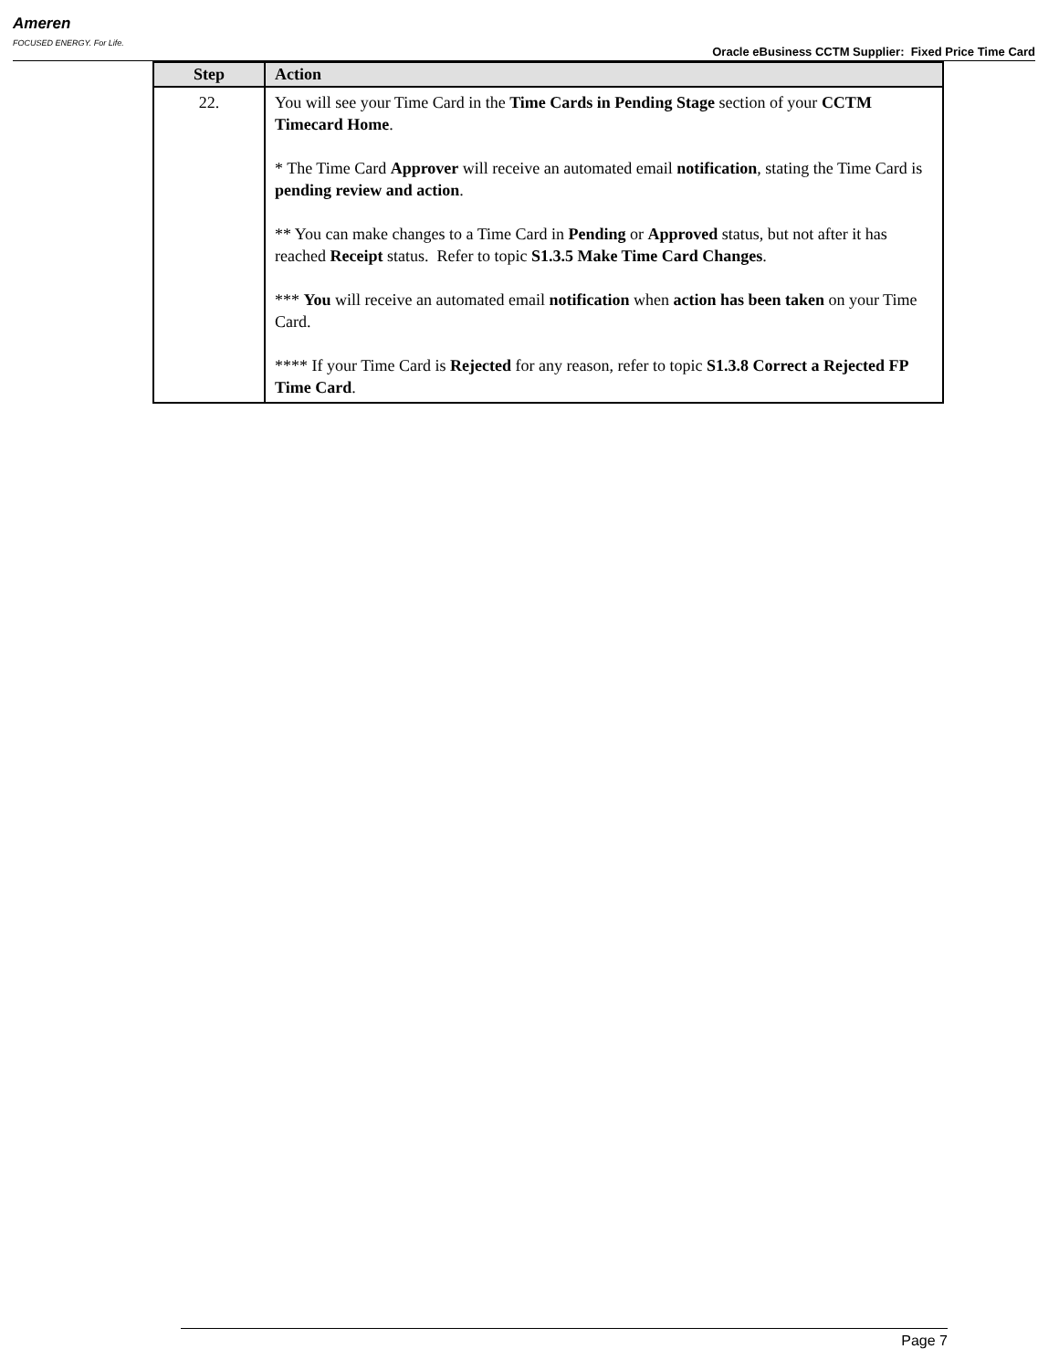Ameren
FOCUSED ENERGY. For Life.
Oracle eBusiness CCTM Supplier: Fixed Price Time Card
| Step | Action |
| --- | --- |
| 22. | You will see your Time Card in the Time Cards in Pending Stage section of your CCTM Timecard Home . * The Time Card Approver will receive an automated email notification , stating the Time Card is pending review and action . ** You can make changes to a Time Card in Pending or Approved status, but not after it has reached Receipt status. Refer to topic S1.3.5 Make Time Card Changes . *** You will receive an automated email notification when action has been taken on your Time Card. **** If your Time Card is Rejected for any reason, refer to topic S1.3.8 Correct a Rejected FP Time Card . |
Page 7